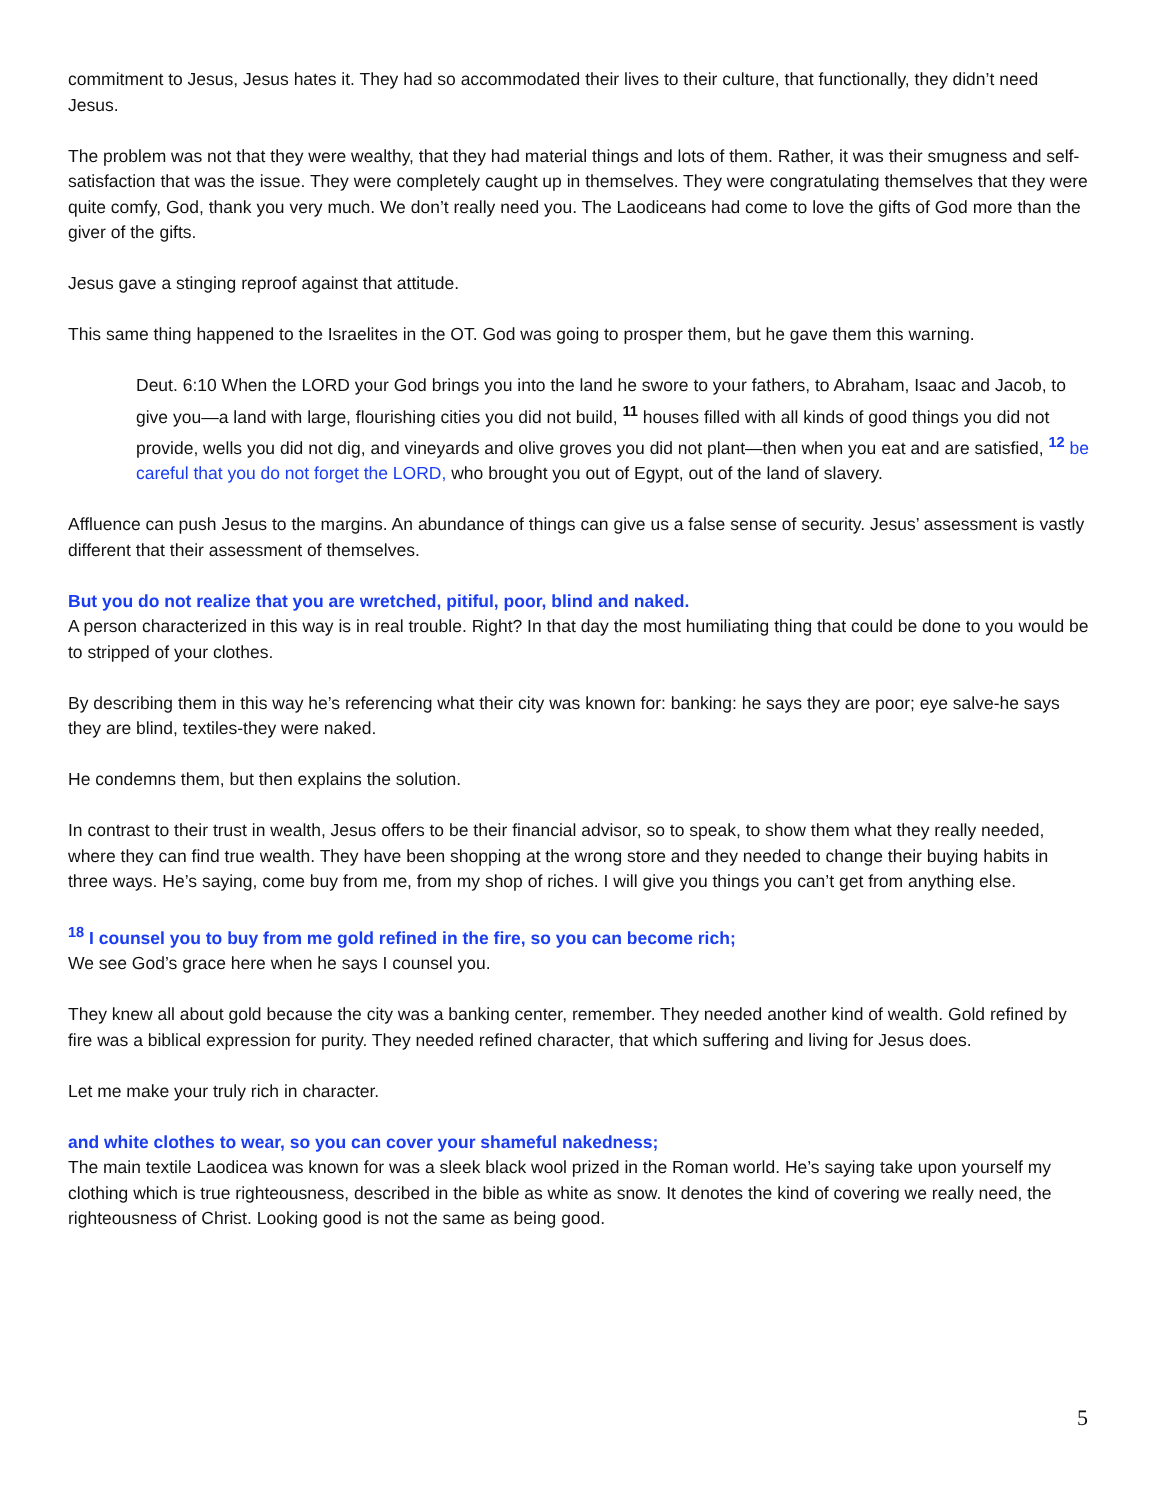commitment to Jesus, Jesus hates it. They had so accommodated their lives to their culture, that functionally, they didn’t need Jesus.
The problem was not that they were wealthy, that they had material things and lots of them. Rather, it was their smugness and self-satisfaction that was the issue. They were completely caught up in themselves. They were congratulating themselves that they were quite comfy, God, thank you very much. We don’t really need you. The Laodiceans had come to love the gifts of God more than the giver of the gifts.
Jesus gave a stinging reproof against that attitude.
This same thing happened to the Israelites in the OT. God was going to prosper them, but he gave them this warning.
Deut. 6:10 When the LORD your God brings you into the land he swore to your fathers, to Abraham, Isaac and Jacob, to give you—a land with large, flourishing cities you did not build, <sup>11</sup> houses filled with all kinds of good things you did not provide, wells you did not dig, and vineyards and olive groves you did not plant—then when you eat and are satisfied, <sup>12</sup> be careful that you do not forget the LORD, who brought you out of Egypt, out of the land of slavery.
Affluence can push Jesus to the margins. An abundance of things can give us a false sense of security. Jesus’ assessment is vastly different that their assessment of themselves.
But you do not realize that you are wretched, pitiful, poor, blind and naked.
A person characterized in this way is in real trouble. Right? In that day the most humiliating thing that could be done to you would be to stripped of your clothes.
By describing them in this way he’s referencing what their city was known for: banking: he says they are poor; eye salve-he says they are blind, textiles-they were naked.
He condemns them, but then explains the solution.
In contrast to their trust in wealth, Jesus offers to be their financial advisor, so to speak, to show them what they really needed, where they can find true wealth. They have been shopping at the wrong store and they needed to change their buying habits in three ways. He’s saying, come buy from me, from my shop of riches. I will give you things you can’t get from anything else.
<sup>18</sup> I counsel you to buy from me gold refined in the fire, so you can become rich;
We see God’s grace here when he says I counsel you.
They knew all about gold because the city was a banking center, remember. They needed another kind of wealth. Gold refined by fire was a biblical expression for purity. They needed refined character, that which suffering and living for Jesus does.
Let me make your truly rich in character.
and white clothes to wear, so you can cover your shameful nakedness;
The main textile Laodicea was known for was a sleek black wool prized in the Roman world. He’s saying take upon yourself my clothing which is true righteousness, described in the bible as white as snow. It denotes the kind of covering we really need, the righteousness of Christ. Looking good is not the same as being good.
5